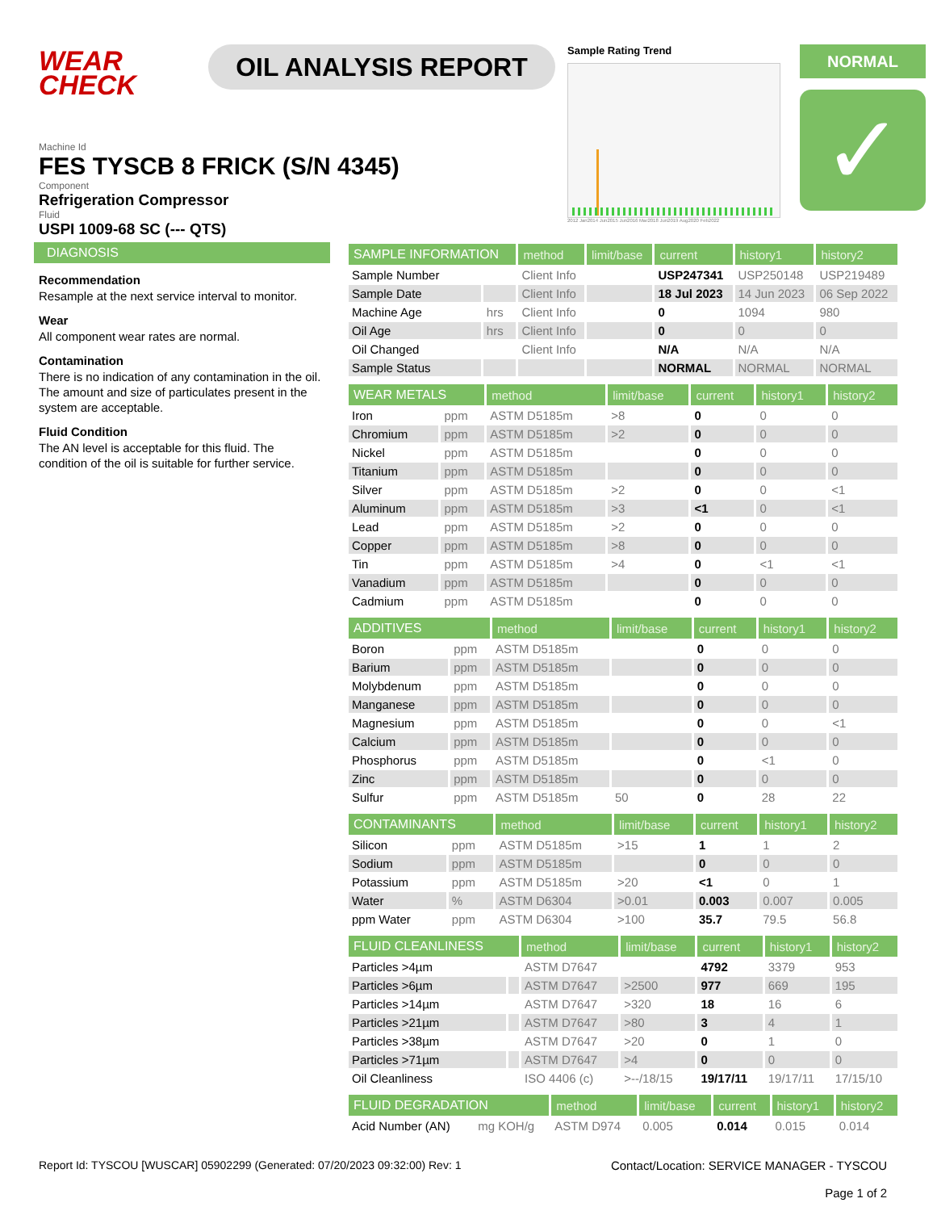WEAR
CHECK
OIL ANALYSIS REPORT
Sample Rating Trend
2012 Jan2014 Jun2015 Jun2016 Mar2018 Jun2019 Aug2020 Feb2022
NORMAL
✓
Machine Id
FES TYSCB 8 FRICK (S/N 4345)
Component
Refrigeration Compressor
Fluid
USPI 1009-68 SC (--- QTS)
DIAGNOSIS
Recommendation
Resample at the next service interval to monitor.
Wear
All component wear rates are normal.
Contamination
There is no indication of any contamination in the oil. The amount and size of particulates present in the system are acceptable.
Fluid Condition
The AN level is acceptable for this fluid. The condition of the oil is suitable for further service.
| SAMPLE INFORMATION | | method | limit/base | current | history1 | history2 |
| --- | --- | --- | --- | --- | --- | --- |
| Sample Number | | Client Info | | USP247341 | USP250148 | USP219489 |
| Sample Date | | Client Info | | 18 Jul 2023 | 14 Jun 2023 | 06 Sep 2022 |
| Machine Age | hrs | Client Info | | 0 | 1094 | 980 |
| Oil Age | hrs | Client Info | | 0 | 0 | 0 |
| Oil Changed | | Client Info | | N/A | N/A | N/A |
| Sample Status | | | | NORMAL | NORMAL | NORMAL |
| WEAR METALS | | method | limit/base | current | history1 | history2 |
| --- | --- | --- | --- | --- | --- | --- |
| Iron | ppm | ASTM D5185m | >8 | 0 | 0 | 0 |
| Chromium | ppm | ASTM D5185m | >2 | 0 | 0 | 0 |
| Nickel | ppm | ASTM D5185m | | 0 | 0 | 0 |
| Titanium | ppm | ASTM D5185m | | 0 | 0 | 0 |
| Silver | ppm | ASTM D5185m | >2 | 0 | 0 | <1 |
| Aluminum | ppm | ASTM D5185m | >3 | <1 | 0 | <1 |
| Lead | ppm | ASTM D5185m | >2 | 0 | 0 | 0 |
| Copper | ppm | ASTM D5185m | >8 | 0 | 0 | 0 |
| Tin | ppm | ASTM D5185m | >4 | 0 | <1 | <1 |
| Vanadium | ppm | ASTM D5185m | | 0 | 0 | 0 |
| Cadmium | ppm | ASTM D5185m | | 0 | 0 | 0 |
| ADDITIVES | | method | limit/base | current | history1 | history2 |
| --- | --- | --- | --- | --- | --- | --- |
| Boron | ppm | ASTM D5185m | | 0 | 0 | 0 |
| Barium | ppm | ASTM D5185m | | 0 | 0 | 0 |
| Molybdenum | ppm | ASTM D5185m | | 0 | 0 | 0 |
| Manganese | ppm | ASTM D5185m | | 0 | 0 | 0 |
| Magnesium | ppm | ASTM D5185m | | 0 | 0 | <1 |
| Calcium | ppm | ASTM D5185m | | 0 | 0 | 0 |
| Phosphorus | ppm | ASTM D5185m | | 0 | <1 | 0 |
| Zinc | ppm | ASTM D5185m | | 0 | 0 | 0 |
| Sulfur | ppm | ASTM D5185m | 50 | 0 | 28 | 22 |
| CONTAMINANTS | | method | limit/base | current | history1 | history2 |
| --- | --- | --- | --- | --- | --- | --- |
| Silicon | ppm | ASTM D5185m | >15 | 1 | 1 | 2 |
| Sodium | ppm | ASTM D5185m | | 0 | 0 | 0 |
| Potassium | ppm | ASTM D5185m | >20 | <1 | 0 | 1 |
| Water | % | ASTM D6304 | >0.01 | 0.003 | 0.007 | 0.005 |
| ppm Water | ppm | ASTM D6304 | >100 | 35.7 | 79.5 | 56.8 |
| FLUID CLEANLINESS | | method | limit/base | current | history1 | history2 |
| --- | --- | --- | --- | --- | --- | --- |
| Particles >4µm | | ASTM D7647 | | 4792 | 3379 | 953 |
| Particles >6µm | | ASTM D7647 | >2500 | 977 | 669 | 195 |
| Particles >14µm | | ASTM D7647 | >320 | 18 | 16 | 6 |
| Particles >21µm | | ASTM D7647 | >80 | 3 | 4 | 1 |
| Particles >38µm | | ASTM D7647 | >20 | 0 | 1 | 0 |
| Particles >71µm | | ASTM D7647 | >4 | 0 | 0 | 0 |
| Oil Cleanliness | | ISO 4406 (c) | >--/18/15 | 19/17/11 | 19/17/11 | 17/15/10 |
| FLUID DEGRADATION | | method | limit/base | current | history1 | history2 |
| --- | --- | --- | --- | --- | --- | --- |
| Acid Number (AN) | mg KOH/g | ASTM D974 | 0.005 | 0.014 | 0.015 | 0.014 |
Report Id: TYSCOU [WUSCAR] 05902299 (Generated: 07/20/2023 09:32:00) Rev: 1
Contact/Location: SERVICE MANAGER - TYSCOU
Page 1 of 2